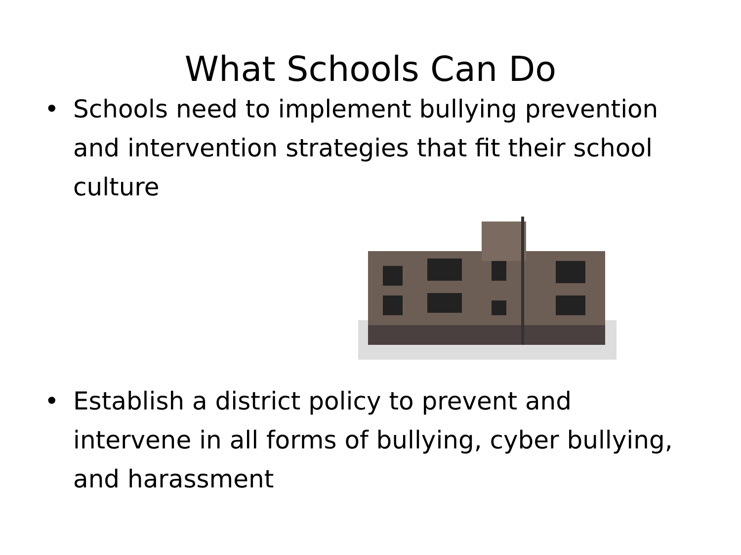What Schools Can Do
• Schools need to implement bullying prevention and intervention strategies that fit their school culture
• Establish a district policy to prevent and intervene in all forms of bullying, cyber bullying, and harassment